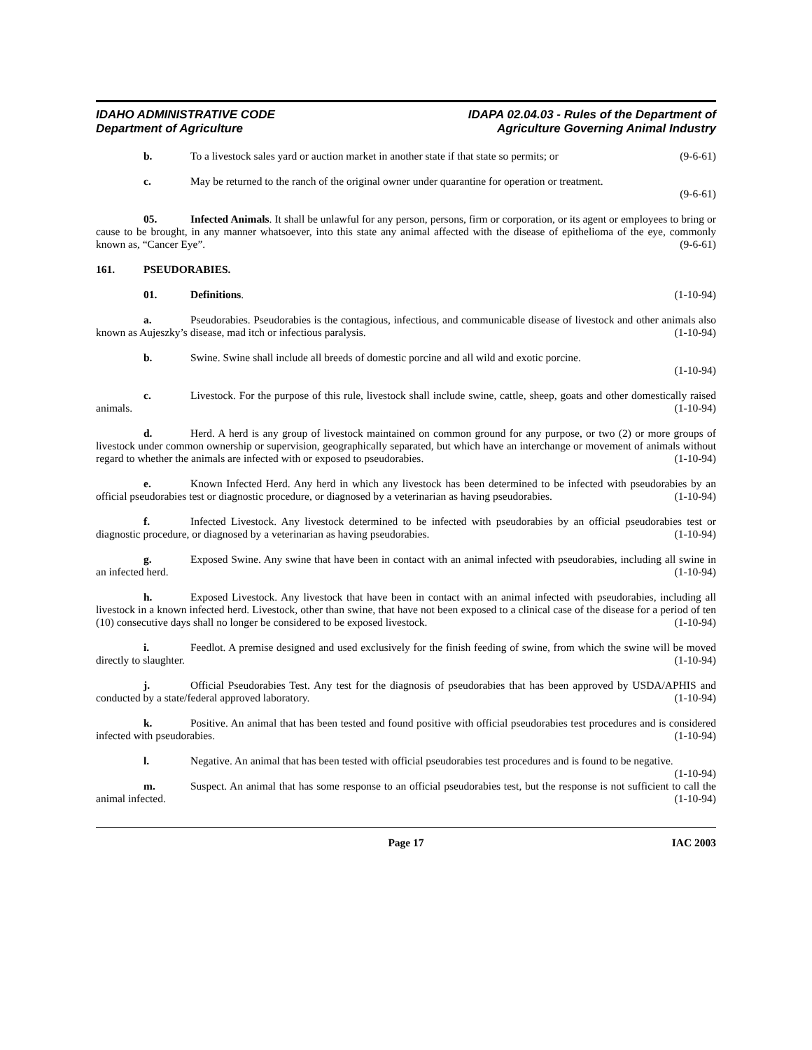IDAHO ADMINISTRATIVE CODE
Department of Agriculture
IDAPA 02.04.03 - Rules of the Department of
Agriculture Governing Animal Industry
b. To a livestock sales yard or auction market in another state if that state so permits; or (9-6-61)
c. May be returned to the ranch of the original owner under quarantine for operation or treatment.
(9-6-61)
05. Infected Animals. It shall be unlawful for any person, persons, firm or corporation, or its agent or employees to bring or cause to be brought, in any manner whatsoever, into this state any animal affected with the disease of epithelioma of the eye, commonly known as, “Cancer Eye”. (9-6-61)
161. PSEUDORABIES.
01. Definitions. (1-10-94)
a. Pseudorabies. Pseudorabies is the contagious, infectious, and communicable disease of livestock and other animals also known as Aujeszky’s disease, mad itch or infectious paralysis. (1-10-94)
b. Swine. Swine shall include all breeds of domestic porcine and all wild and exotic porcine.
(1-10-94)
c. Livestock. For the purpose of this rule, livestock shall include swine, cattle, sheep, goats and other domestically raised animals. (1-10-94)
d. Herd. A herd is any group of livestock maintained on common ground for any purpose, or two (2) or more groups of livestock under common ownership or supervision, geographically separated, but which have an interchange or movement of animals without regard to whether the animals are infected with or exposed to pseudorabies. (1-10-94)
e. Known Infected Herd. Any herd in which any livestock has been determined to be infected with pseudorabies by an official pseudorabies test or diagnostic procedure, or diagnosed by a veterinarian as having pseudorabies. (1-10-94)
f. Infected Livestock. Any livestock determined to be infected with pseudorabies by an official pseudorabies test or diagnostic procedure, or diagnosed by a veterinarian as having pseudorabies. (1-10-94)
g. Exposed Swine. Any swine that have been in contact with an animal infected with pseudorabies, including all swine in an infected herd. (1-10-94)
h. Exposed Livestock. Any livestock that have been in contact with an animal infected with pseudorabies, including all livestock in a known infected herd. Livestock, other than swine, that have not been exposed to a clinical case of the disease for a period of ten (10) consecutive days shall no longer be considered to be exposed livestock. (1-10-94)
i. Feedlot. A premise designed and used exclusively for the finish feeding of swine, from which the swine will be moved directly to slaughter. (1-10-94)
j. Official Pseudorabies Test. Any test for the diagnosis of pseudorabies that has been approved by USDA/APHIS and conducted by a state/federal approved laboratory. (1-10-94)
k. Positive. An animal that has been tested and found positive with official pseudorabies test procedures and is considered infected with pseudorabies. (1-10-94)
l. Negative. An animal that has been tested with official pseudorabies test procedures and is found to be negative. (1-10-94)
m. Suspect. An animal that has some response to an official pseudorabies test, but the response is not sufficient to call the animal infected. (1-10-94)
Page 17 IAC 2003